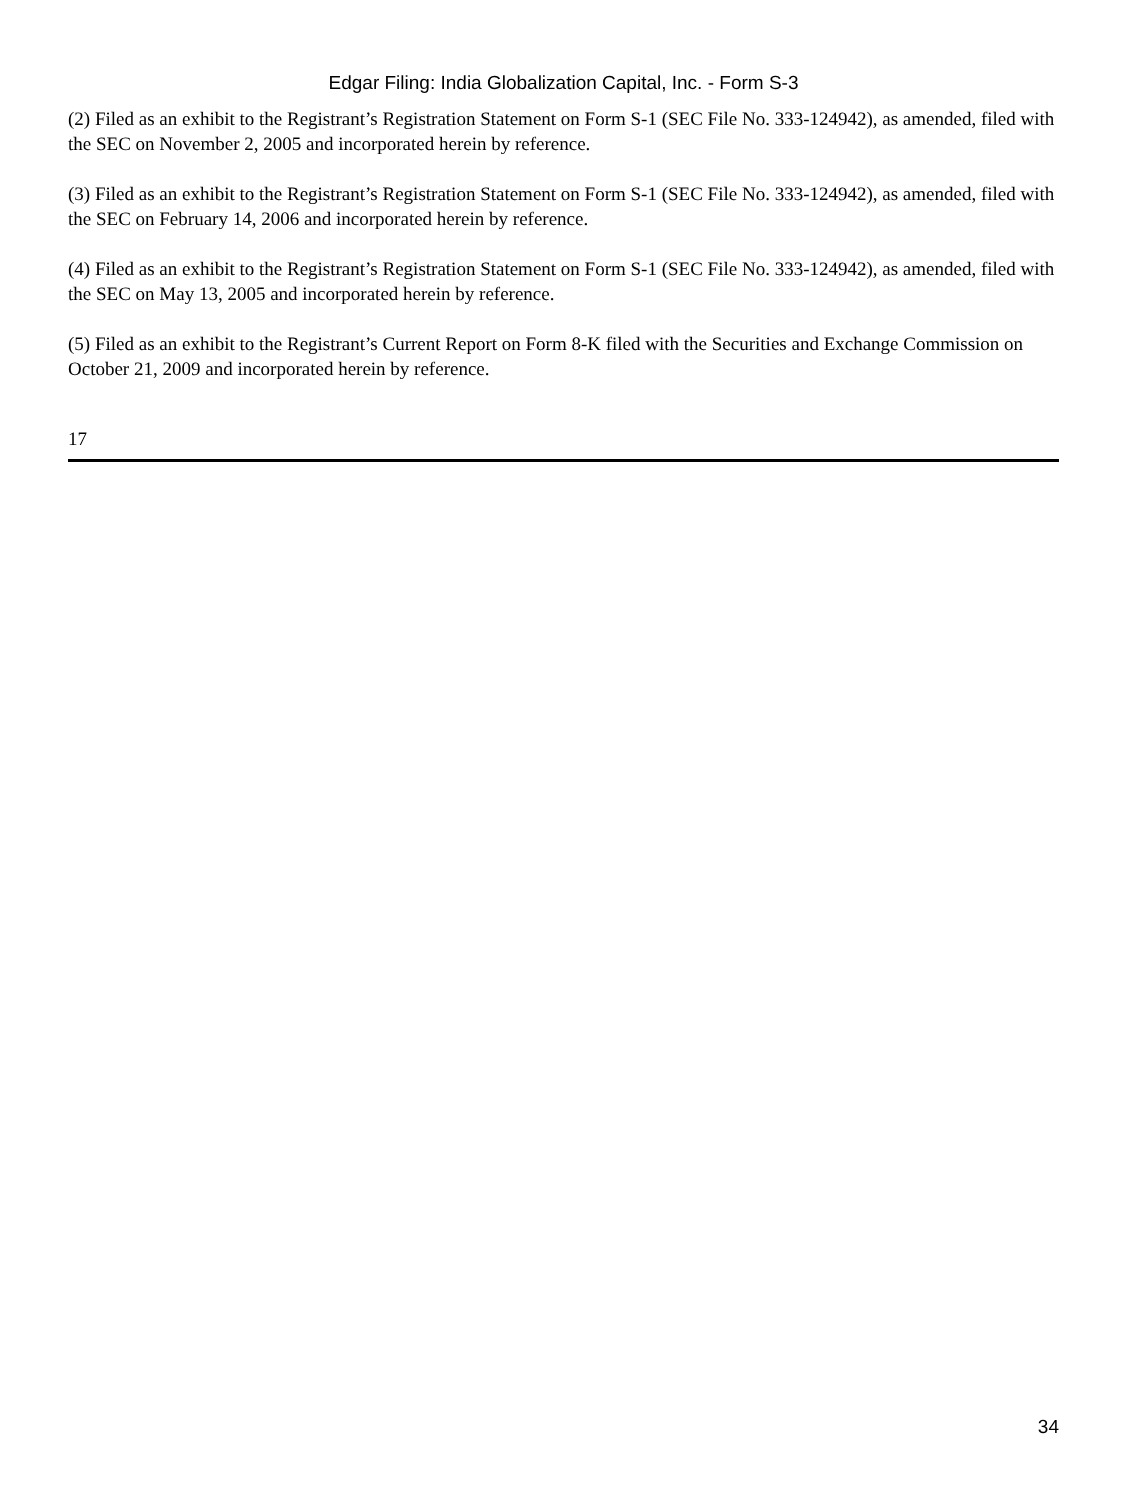Edgar Filing: India Globalization Capital, Inc. - Form S-3
(2) Filed as an exhibit to the Registrant’s Registration Statement on Form S-1 (SEC File No. 333-124942), as amended, filed with the SEC on November 2, 2005 and incorporated herein by reference.
(3) Filed as an exhibit to the Registrant’s Registration Statement on Form S-1 (SEC File No. 333-124942), as amended, filed with the SEC on February 14, 2006 and incorporated herein by reference.
(4) Filed as an exhibit to the Registrant’s Registration Statement on Form S-1 (SEC File No. 333-124942), as amended, filed with the SEC on May 13, 2005 and incorporated herein by reference.
(5) Filed as an exhibit to the Registrant’s Current Report on Form 8-K filed with the Securities and Exchange Commission on October 21, 2009 and incorporated herein by reference.
17
34